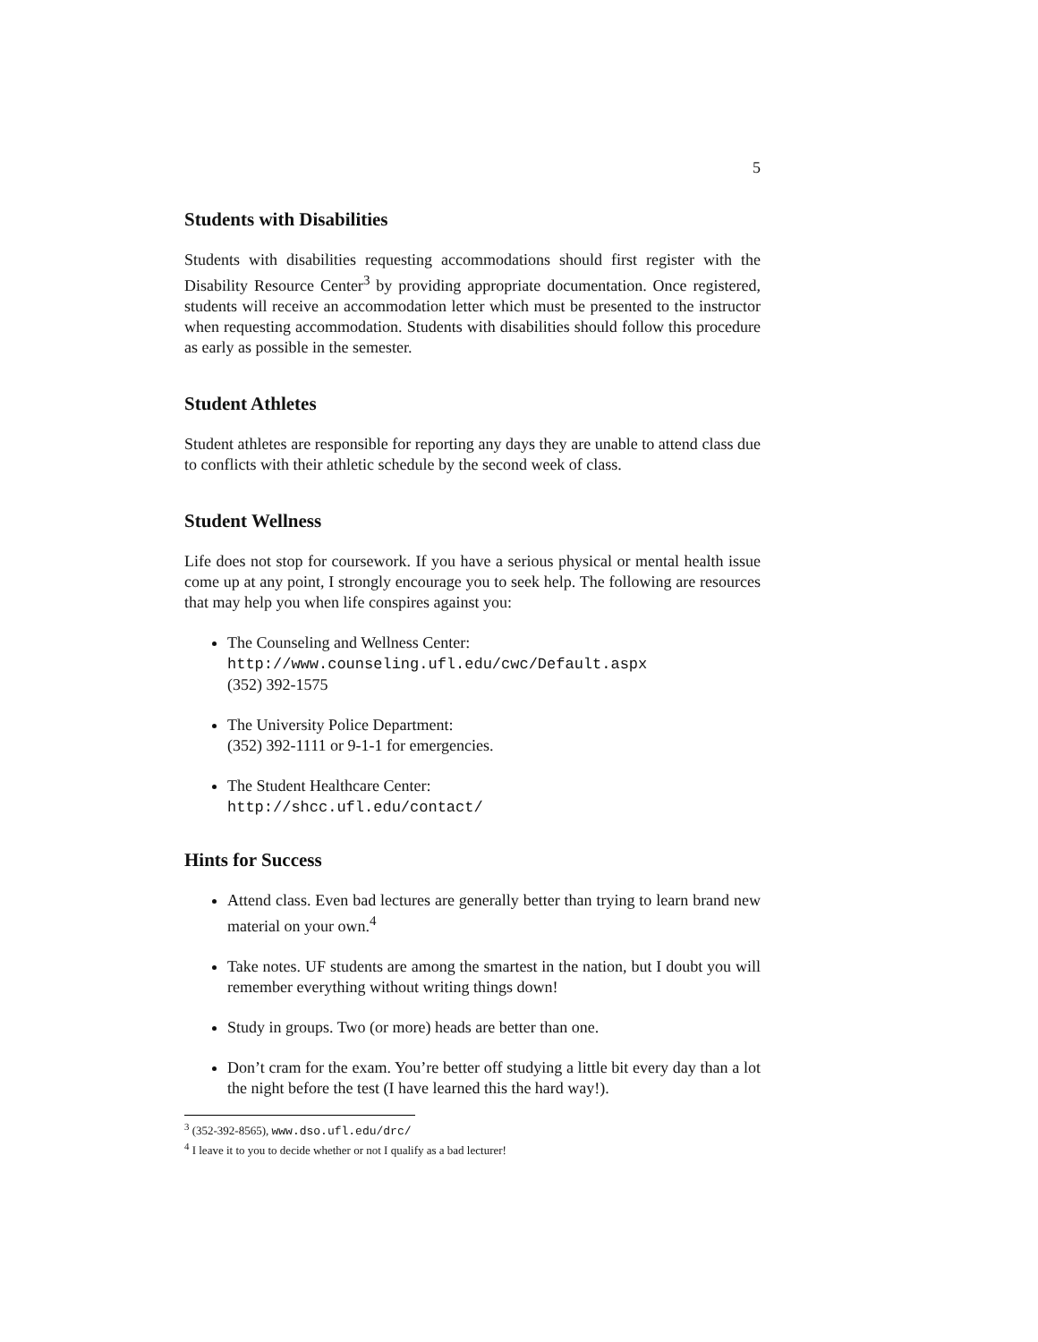5
Students with Disabilities
Students with disabilities requesting accommodations should first register with the Disability Resource Center<sup>3</sup> by providing appropriate documentation. Once registered, students will receive an accommodation letter which must be presented to the instructor when requesting accommodation. Students with disabilities should follow this procedure as early as possible in the semester.
Student Athletes
Student athletes are responsible for reporting any days they are unable to attend class due to conflicts with their athletic schedule by the second week of class.
Student Wellness
Life does not stop for coursework. If you have a serious physical or mental health issue come up at any point, I strongly encourage you to seek help. The following are resources that may help you when life conspires against you:
The Counseling and Wellness Center:
http://www.counseling.ufl.edu/cwc/Default.aspx
(352) 392-1575
The University Police Department:
(352) 392-1111 or 9-1-1 for emergencies.
The Student Healthcare Center:
http://shcc.ufl.edu/contact/
Hints for Success
Attend class. Even bad lectures are generally better than trying to learn brand new material on your own.<sup>4</sup>
Take notes. UF students are among the smartest in the nation, but I doubt you will remember everything without writing things down!
Study in groups. Two (or more) heads are better than one.
Don’t cram for the exam. You’re better off studying a little bit every day than a lot the night before the test (I have learned this the hard way!).
<sup>3</sup> (352-392-8565), www.dso.ufl.edu/drc/
<sup>4</sup> I leave it to you to decide whether or not I qualify as a bad lecturer!